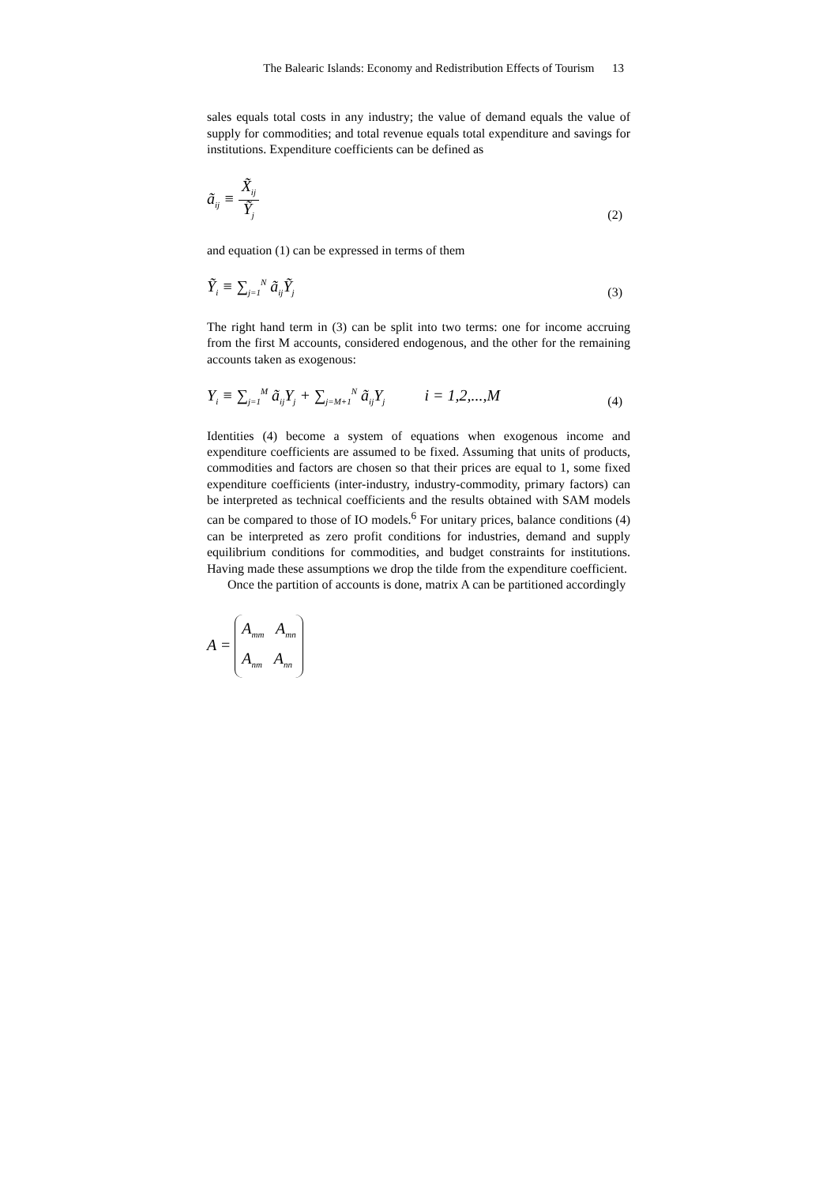The Balearic Islands: Economy and Redistribution Effects of Tourism 13
sales equals total costs in any industry; the value of demand equals the value of supply for commodities; and total revenue equals total expenditure and savings for institutions. Expenditure coefficients can be defined as
ã<sub>ij</sub> ≡ X̃<sub>ij</sub> Ỹ<sub>j</sub> (2)
and equation (1) can be expressed in terms of them
Ỹ<sub>i</sub> ≡ ∑<sub>j=1</sub><sup>N</sup> ã<sub>ij</sub>Ỹ<sub>j</sub> (3)
The right hand term in (3) can be split into two terms: one for income accruing from the first M accounts, considered endogenous, and the other for the remaining accounts taken as exogenous:
Y<sub>i</sub> ≡ ∑<sub>j=1</sub><sup>M</sup> ã<sub>ij</sub>Y<sub>j</sub> + ∑<sub>j=M+1</sub><sup>N</sup> ã<sub>ij</sub>Y<sub>j</sub> i = 1,2,...,M (4)
Identities (4) become a system of equations when exogenous income and expenditure coefficients are assumed to be fixed. Assuming that units of products, commodities and factors are chosen so that their prices are equal to 1, some fixed expenditure coefficients (inter-industry, industry-commodity, primary factors) can be interpreted as technical coefficients and the results obtained with SAM models can be compared to those of IO models.<sup>6</sup> For unitary prices, balance conditions (4) can be interpreted as zero profit conditions for industries, demand and supply equilibrium conditions for commodities, and budget constraints for institutions. Having made these assumptions we drop the tilde from the expenditure coefficient.
Once the partition of accounts is done, matrix A can be partitioned accordingly
A = A<sub>mm</sub> A<sub>mn</sub>
A<sub>nm</sub> A<sub>nn</sub>